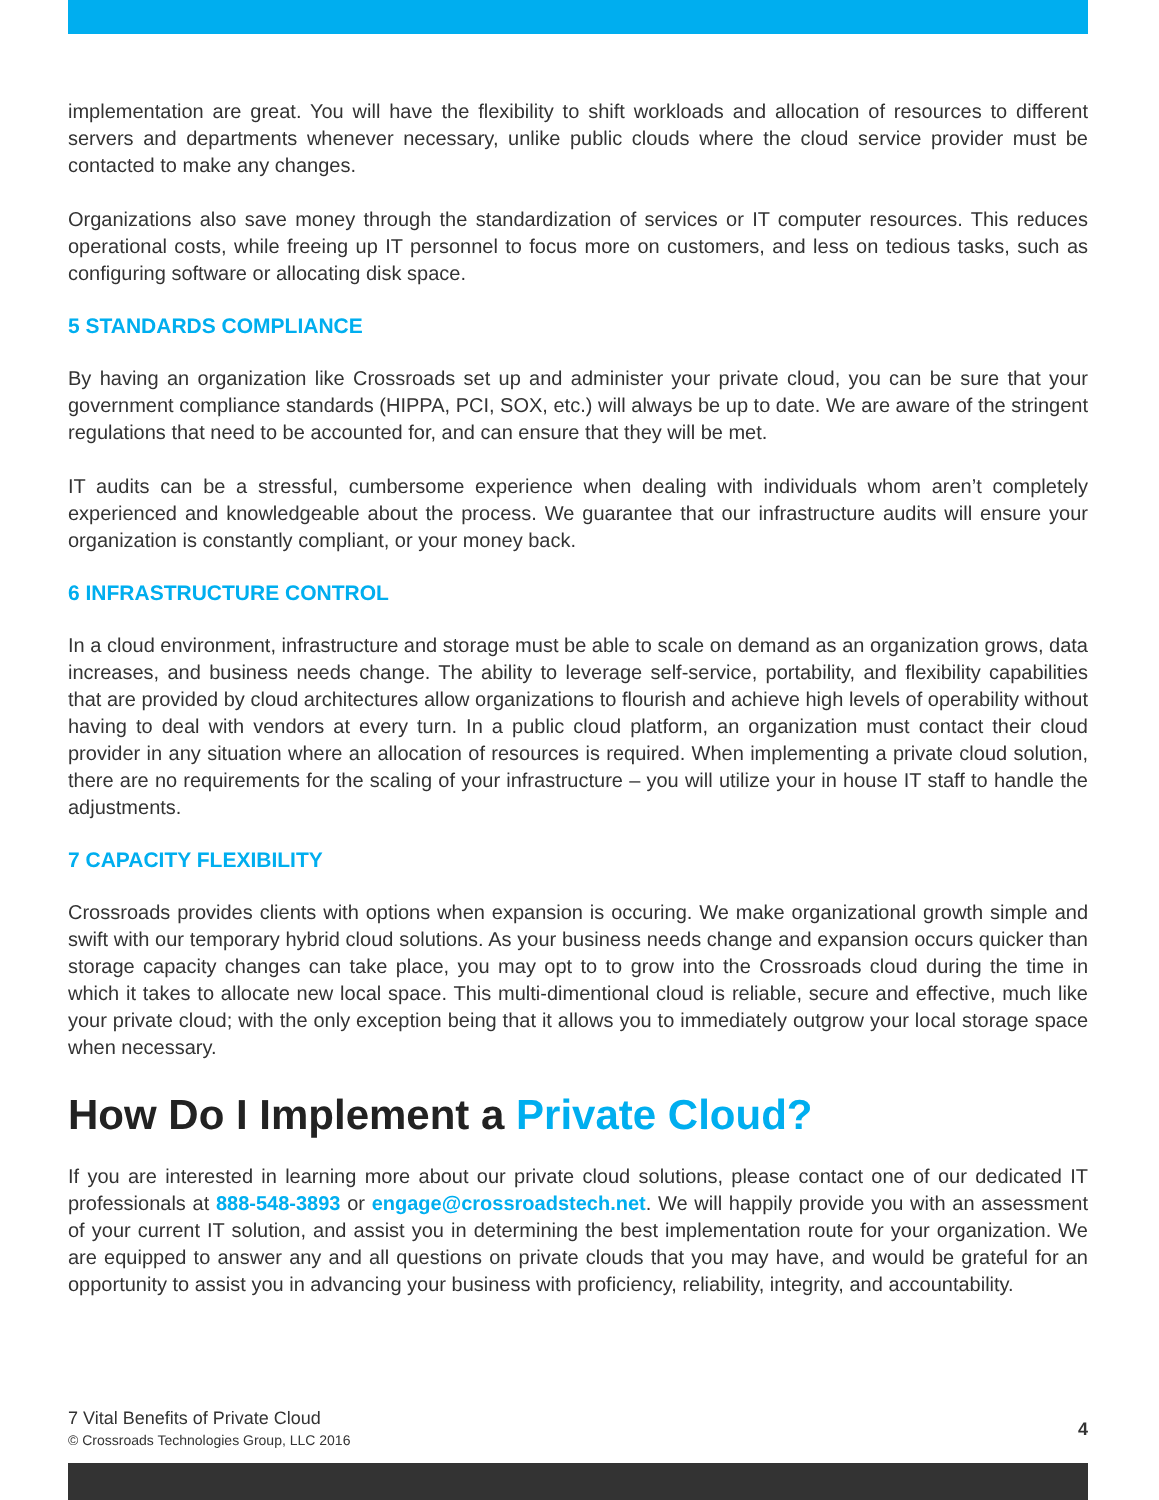implementation are great. You will have the flexibility to shift workloads and allocation of resources to different servers and departments whenever necessary, unlike public clouds where the cloud service provider must be contacted to make any changes.
Organizations also save money through the standardization of services or IT computer resources. This reduces operational costs, while freeing up IT personnel to focus more on customers, and less on tedious tasks, such as configuring software or allocating disk space.
5 STANDARDS COMPLIANCE
By having an organization like Crossroads set up and administer your private cloud, you can be sure that your government compliance standards (HIPPA, PCI, SOX, etc.) will always be up to date. We are aware of the stringent regulations that need to be accounted for, and can ensure that they will be met.
IT audits can be a stressful, cumbersome experience when dealing with individuals whom aren’t completely experienced and knowledgeable about the process. We guarantee that our infrastructure audits will ensure your organization is constantly compliant, or your money back.
6 INFRASTRUCTURE CONTROL
In a cloud environment, infrastructure and storage must be able to scale on demand as an organization grows, data increases, and business needs change. The ability to leverage self-service, portability, and flexibility capabilities that are provided by cloud architectures allow organizations to flourish and achieve high levels of operability without having to deal with vendors at every turn. In a public cloud platform, an organization must contact their cloud provider in any situation where an allocation of resources is required. When implementing a private cloud solution, there are no requirements for the scaling of your infrastructure – you will utilize your in house IT staff to handle the adjustments.
7 CAPACITY FLEXIBILITY
Crossroads provides clients with options when expansion is occuring. We make organizational growth simple and swift with our temporary hybrid cloud solutions. As your business needs change and expansion occurs quicker than storage capacity changes can take place, you may opt to to grow into the Crossroads cloud during the time in which it takes to allocate new local space. This multi-dimentional cloud is reliable, secure and effective, much like your private cloud; with the only exception being that it allows you to immediately outgrow your local storage space when necessary.
How Do I Implement a Private Cloud?
If you are interested in learning more about our private cloud solutions, please contact one of our dedicated IT professionals at 888-548-3893 or engage@crossroadstech.net. We will happily provide you with an assessment of your current IT solution, and assist you in determining the best implementation route for your organization. We are equipped to answer any and all questions on private clouds that you may have, and would be grateful for an opportunity to assist you in advancing your business with proficiency, reliability, integrity, and accountability.
7 Vital Benefits of Private Cloud
© Crossroads Technologies Group, LLC 2016
4